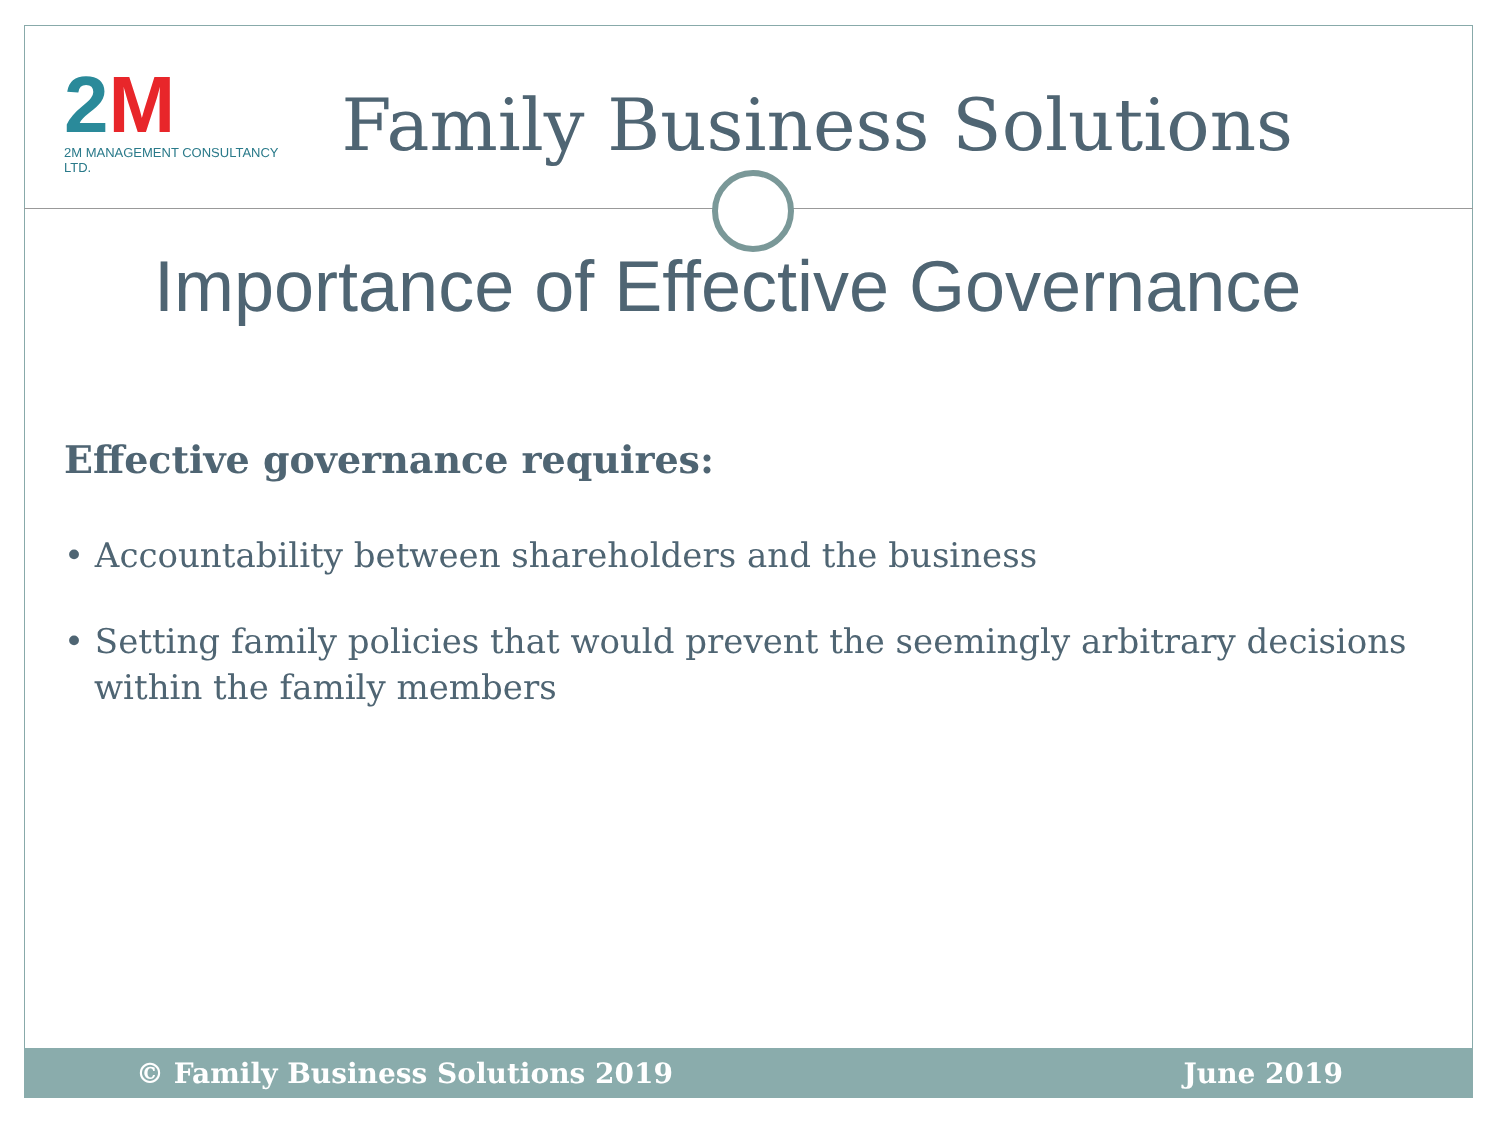2M
2M MANAGEMENT CONSULTANCY LTD.
Family Business Solutions
Importance of Effective Governance
Effective governance requires:
• Accountability between shareholders and the business
• Setting family policies that would prevent the seemingly arbitrary decisions within the family members
© Family Business Solutions 2019 June 2019